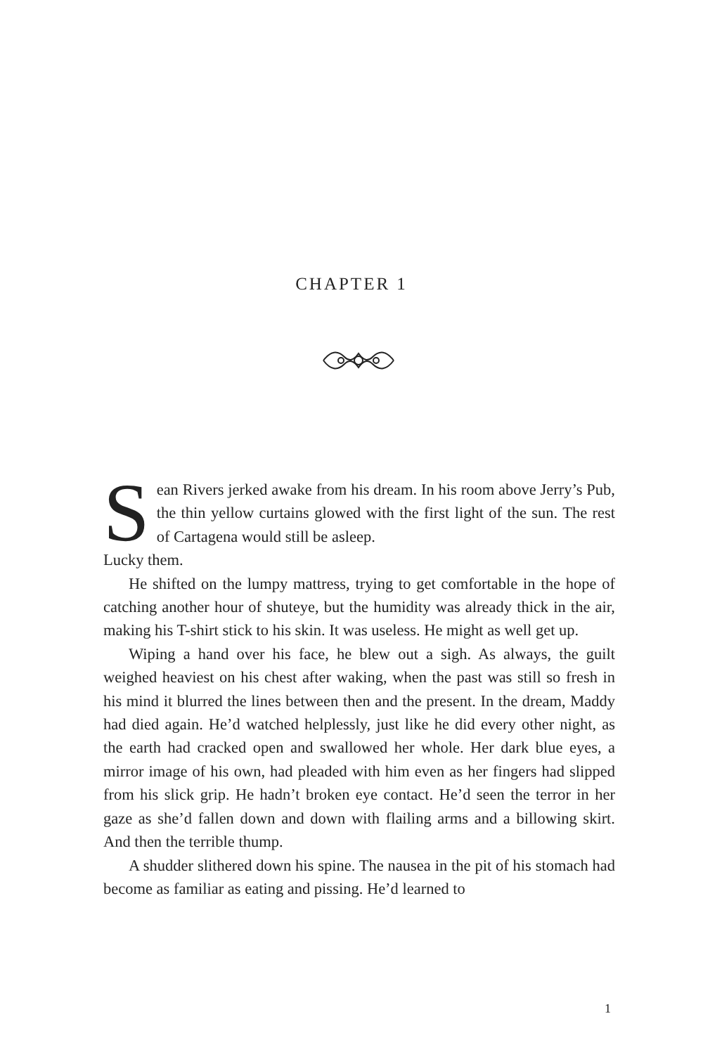CHAPTER 1
Sean Rivers jerked awake from his dream. In his room above Jerry’s Pub, the thin yellow curtains glowed with the first light of the sun. The rest of Cartagena would still be asleep.
Lucky them.
He shifted on the lumpy mattress, trying to get comfortable in the hope of catching another hour of shuteye, but the humidity was already thick in the air, making his T-shirt stick to his skin. It was useless. He might as well get up.
Wiping a hand over his face, he blew out a sigh. As always, the guilt weighed heaviest on his chest after waking, when the past was still so fresh in his mind it blurred the lines between then and the present. In the dream, Maddy had died again. He’d watched helplessly, just like he did every other night, as the earth had cracked open and swallowed her whole. Her dark blue eyes, a mirror image of his own, had pleaded with him even as her fingers had slipped from his slick grip. He hadn’t broken eye contact. He’d seen the terror in her gaze as she’d fallen down and down with flailing arms and a billowing skirt. And then the terrible thump.
A shudder slithered down his spine. The nausea in the pit of his stomach had become as familiar as eating and pissing. He’d learned to
1